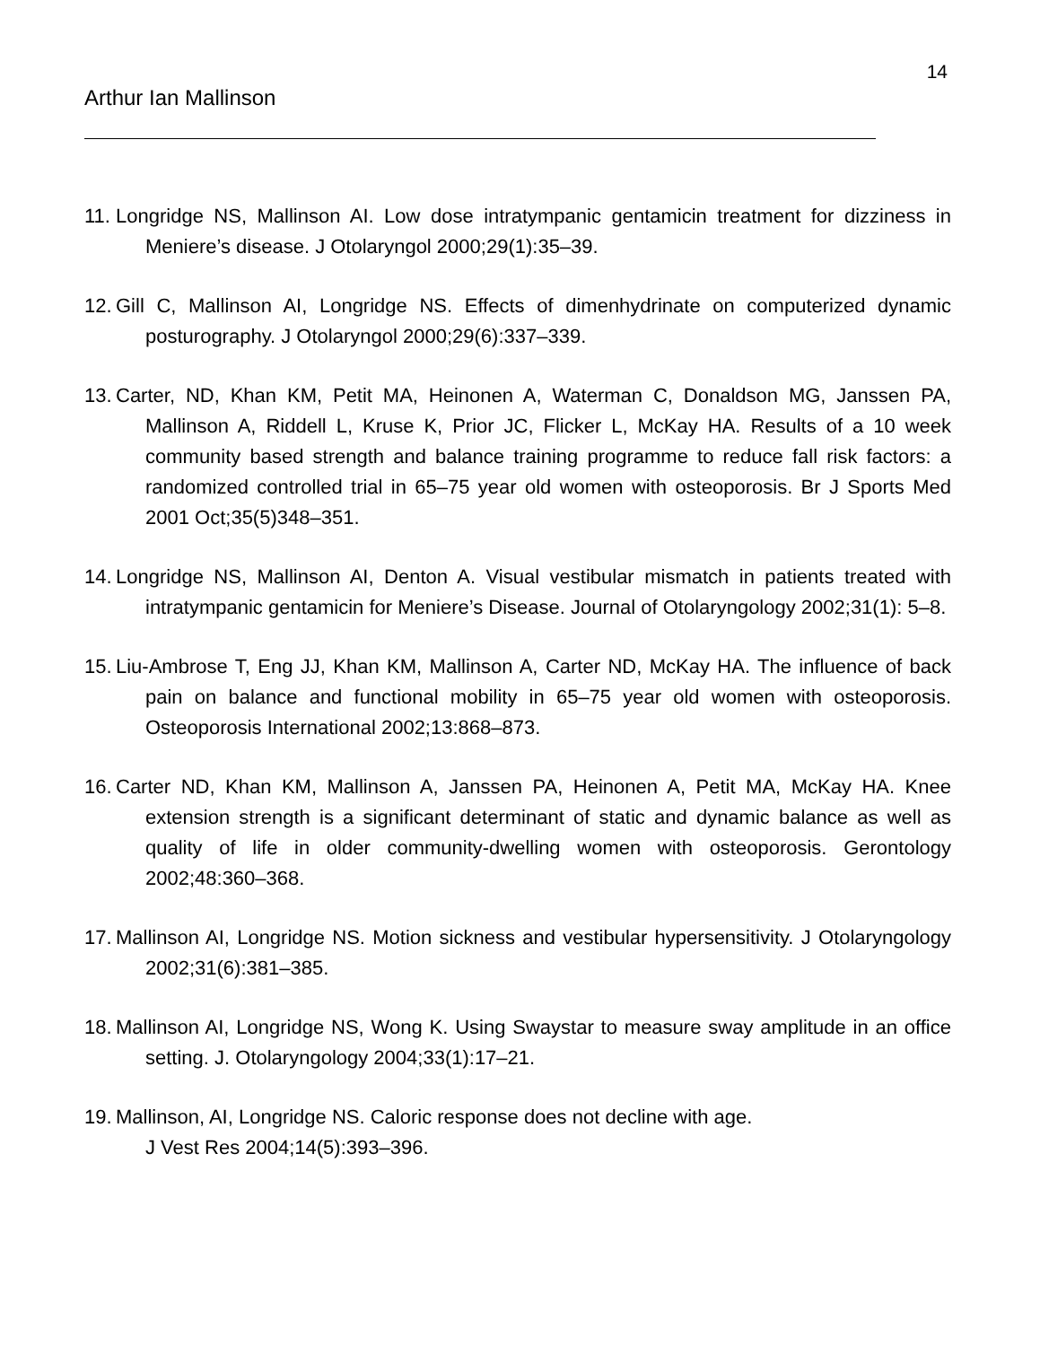14
Arthur Ian Mallinson
11. Longridge NS, Mallinson AI. Low dose intratympanic gentamicin treatment for dizziness in Meniere’s disease. J Otolaryngol 2000;29(1):35–39.
12. Gill C, Mallinson AI, Longridge NS. Effects of dimenhydrinate on computerized dynamic posturography. J Otolaryngol 2000;29(6):337–339.
13. Carter, ND, Khan KM, Petit MA, Heinonen A, Waterman C, Donaldson MG, Janssen PA, Mallinson A, Riddell L, Kruse K, Prior JC, Flicker L, McKay HA. Results of a 10 week community based strength and balance training programme to reduce fall risk factors: a randomized controlled trial in 65–75 year old women with osteoporosis. Br J Sports Med 2001 Oct;35(5)348–351.
14. Longridge NS, Mallinson AI, Denton A. Visual vestibular mismatch in patients treated with intratympanic gentamicin for Meniere’s Disease. Journal of Otolaryngology 2002;31(1): 5–8.
15. Liu-Ambrose T, Eng JJ, Khan KM, Mallinson A, Carter ND, McKay HA. The influence of back pain on balance and functional mobility in 65–75 year old women with osteoporosis. Osteoporosis International 2002;13:868–873.
16. Carter ND, Khan KM, Mallinson A, Janssen PA, Heinonen A, Petit MA, McKay HA. Knee extension strength is a significant determinant of static and dynamic balance as well as quality of life in older community-dwelling women with osteoporosis. Gerontology 2002;48:360–368.
17. Mallinson AI, Longridge NS. Motion sickness and vestibular hypersensitivity. J Otolaryngology 2002;31(6):381–385.
18. Mallinson AI, Longridge NS, Wong K. Using Swaystar to measure sway amplitude in an office setting. J. Otolaryngology 2004;33(1):17–21.
19. Mallinson, AI, Longridge NS. Caloric response does not decline with age.
J Vest Res 2004;14(5):393–396.